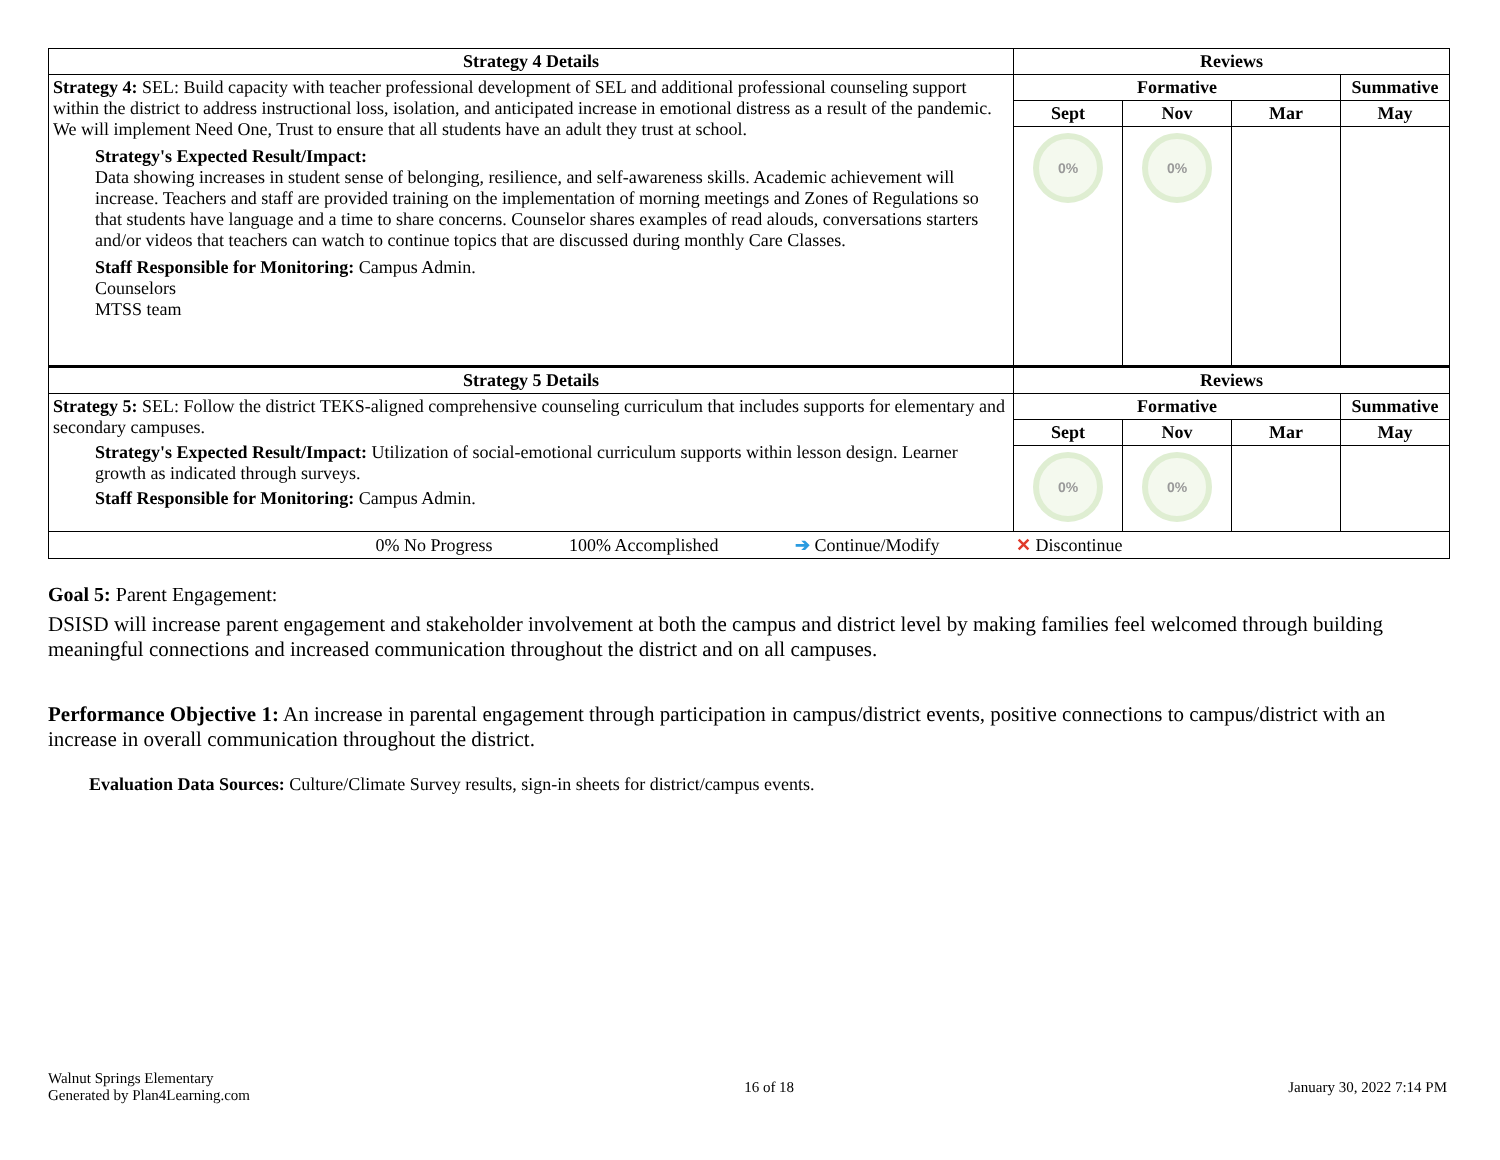| Strategy 4 Details | Reviews | | | |
| --- | --- | --- | --- | --- |
| Strategy 4: SEL: Build capacity with teacher professional development of SEL and additional professional counseling support within the district to address instructional loss, isolation, and anticipated increase in emotional distress as a result of the pandemic. We will implement Need One, Trust to ensure that all students have an adult they trust at school. Strategy's Expected Result/Impact: Data showing increases in student sense of belonging, resilience, and self-awareness skills. Academic achievement will increase. Teachers and staff are provided training on the implementation of morning meetings and Zones of Regulations so that students have language and a time to share concerns. Counselor shares examples of read alouds, conversations starters and/or videos that teachers can watch to continue topics that are discussed during monthly Care Classes. Staff Responsible for Monitoring: Campus Admin. Counselors MTSS team | Formative | | | Summative |
| | Sept | Nov | Mar | May |
| | 0% | 0% | | |
| Strategy 5 Details | Reviews | | | |
| Strategy 5: SEL: Follow the district TEKS-aligned comprehensive counseling curriculum that includes supports for elementary and secondary campuses. Strategy's Expected Result/Impact: Utilization of social-emotional curriculum supports within lesson design. Learner growth as indicated through surveys. Staff Responsible for Monitoring: Campus Admin. | Formative | | | Summative |
| | Sept | Nov | Mar | May |
| | 0% | 0% | | |
| 0% No Progress 100% Accomplished ➔ Continue/Modify ✕ Discontinue | | | | |
Goal 5: Parent Engagement:
DSISD will increase parent engagement and stakeholder involvement at both the campus and district level by making families feel welcomed through building meaningful connections and increased communication throughout the district and on all campuses.
Performance Objective 1: An increase in parental engagement through participation in campus/district events, positive connections to campus/district with an increase in overall communication throughout the district.
Evaluation Data Sources: Culture/Climate Survey results, sign-in sheets for district/campus events.
Walnut Springs Elementary
Generated by Plan4Learning.com
16 of 18 January 30, 2022 7:14 PM